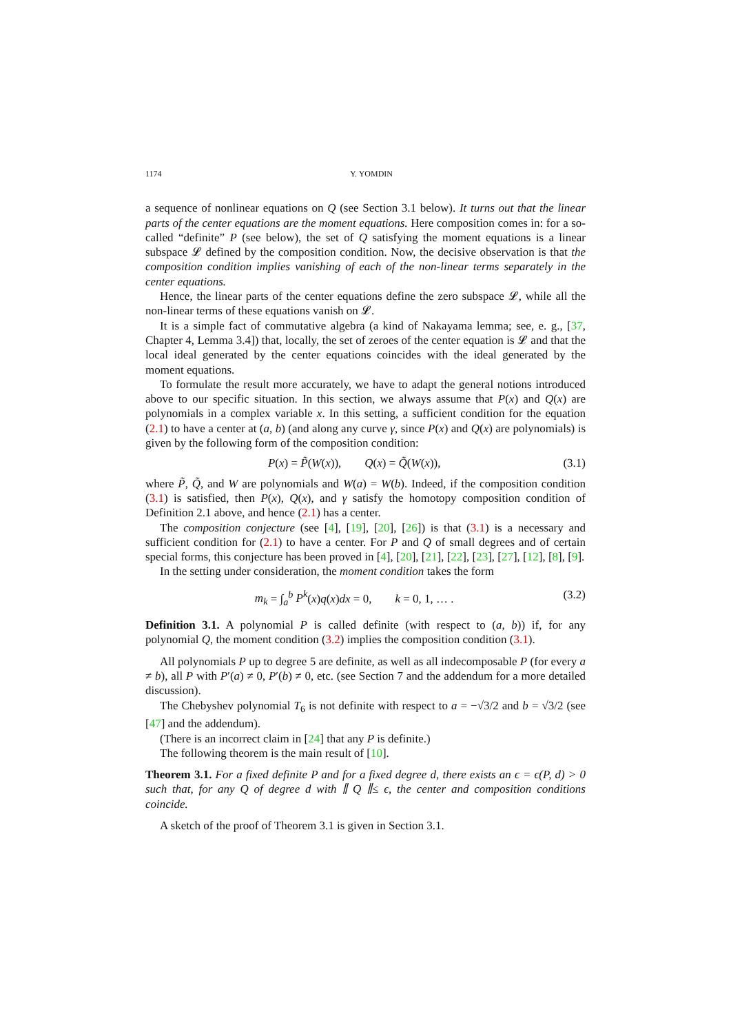1174 Y. YOMDIN
a sequence of nonlinear equations on Q (see Section 3.1 below). It turns out that the linear parts of the center equations are the moment equations. Here composition comes in: for a so-called “definite” P (see below), the set of Q satisfying the moment equations is a linear subspace 𝓛 defined by the composition condition. Now, the decisive observation is that the composition condition implies vanishing of each of the non-linear terms separately in the center equations.
Hence, the linear parts of the center equations define the zero subspace 𝓛, while all the non-linear terms of these equations vanish on 𝓛.
It is a simple fact of commutative algebra (a kind of Nakayama lemma; see, e. g., [37, Chapter 4, Lemma 3.4]) that, locally, the set of zeroes of the center equation is 𝓛 and that the local ideal generated by the center equations coincides with the ideal generated by the moment equations.
To formulate the result more accurately, we have to adapt the general notions introduced above to our specific situation. In this section, we always assume that P(x) and Q(x) are polynomials in a complex variable x. In this setting, a sufficient condition for the equation (2.1) to have a center at (a, b) (and along any curve γ, since P(x) and Q(x) are polynomials) is given by the following form of the composition condition:
P(x) = P̃(W(x)), Q(x) = Q̃(W(x)), (3.1)
where P̃, Q̃, and W are polynomials and W(a) = W(b). Indeed, if the composition condition (3.1) is satisfied, then P(x), Q(x), and γ satisfy the homotopy composition condition of Definition 2.1 above, and hence (2.1) has a center.
The composition conjecture (see [4], [19], [20], [26]) is that (3.1) is a necessary and sufficient condition for (2.1) to have a center. For P and Q of small degrees and of certain special forms, this conjecture has been proved in [4], [20], [21], [22], [23], [27], [12], [8], [9].
In the setting under consideration, the moment condition takes the form
m<sub>k</sub> = ∫<sub>a</sub><sup>b</sup> P<sup>k</sup>(x)q(x)dx = 0, k = 0, 1, … . (3.2)
Definition 3.1. A polynomial P is called definite (with respect to (a, b)) if, for any polynomial Q, the moment condition (3.2) implies the composition condition (3.1).
All polynomials P up to degree 5 are definite, as well as all indecomposable P (for every a ≠ b), all P with P′(a) ≠ 0, P′(b) ≠ 0, etc. (see Section 7 and the addendum for a more detailed discussion).
The Chebyshev polynomial T<sub>6</sub> is not definite with respect to a = −√3/2 and b = √3/2 (see [47] and the addendum).
(There is an incorrect claim in [24] that any P is definite.)
The following theorem is the main result of [10].
Theorem 3.1. For a fixed definite P and for a fixed degree d, there exists an ϵ = ϵ(P, d) > 0 such that, for any Q of degree d with ∥ Q ∥≤ ϵ, the center and composition conditions coincide.
A sketch of the proof of Theorem 3.1 is given in Section 3.1.